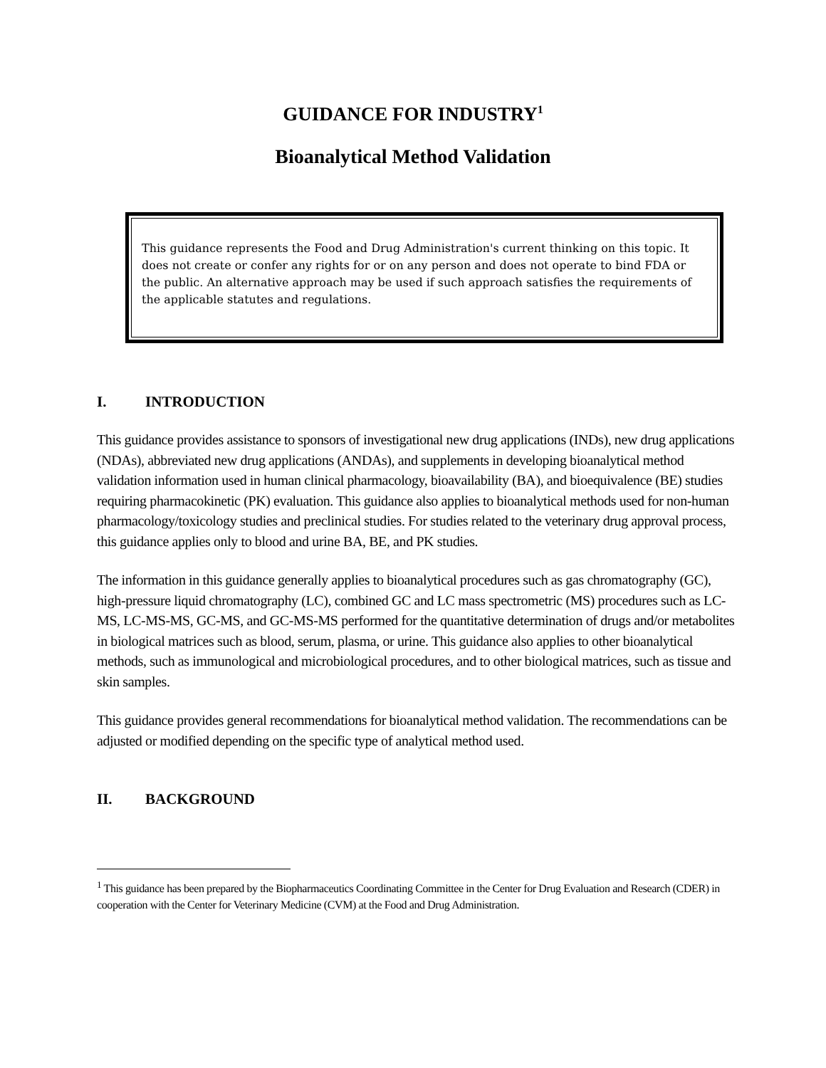GUIDANCE FOR INDUSTRY<sup>1</sup>
Bioanalytical Method Validation
This guidance represents the Food and Drug Administration's current thinking on this topic. It does not create or confer any rights for or on any person and does not operate to bind FDA or the public. An alternative approach may be used if such approach satisfies the requirements of the applicable statutes and regulations.
I. INTRODUCTION
This guidance provides assistance to sponsors of investigational new drug applications (INDs), new drug applications (NDAs), abbreviated new drug applications (ANDAs), and supplements in developing bioanalytical method validation information used in human clinical pharmacology, bioavailability (BA), and bioequivalence (BE) studies requiring pharmacokinetic (PK) evaluation. This guidance also applies to bioanalytical methods used for non-human pharmacology/toxicology studies and preclinical studies. For studies related to the veterinary drug approval process, this guidance applies only to blood and urine BA, BE, and PK studies.
The information in this guidance generally applies to bioanalytical procedures such as gas chromatography (GC), high-pressure liquid chromatography (LC), combined GC and LC mass spectrometric (MS) procedures such as LC-MS, LC-MS-MS, GC-MS, and GC-MS-MS performed for the quantitative determination of drugs and/or metabolites in biological matrices such as blood, serum, plasma, or urine. This guidance also applies to other bioanalytical methods, such as immunological and microbiological procedures, and to other biological matrices, such as tissue and skin samples.
This guidance provides general recommendations for bioanalytical method validation. The recommendations can be adjusted or modified depending on the specific type of analytical method used.
II. BACKGROUND
<sup>1</sup> This guidance has been prepared by the Biopharmaceutics Coordinating Committee in the Center for Drug Evaluation and Research (CDER) in cooperation with the Center for Veterinary Medicine (CVM) at the Food and Drug Administration.